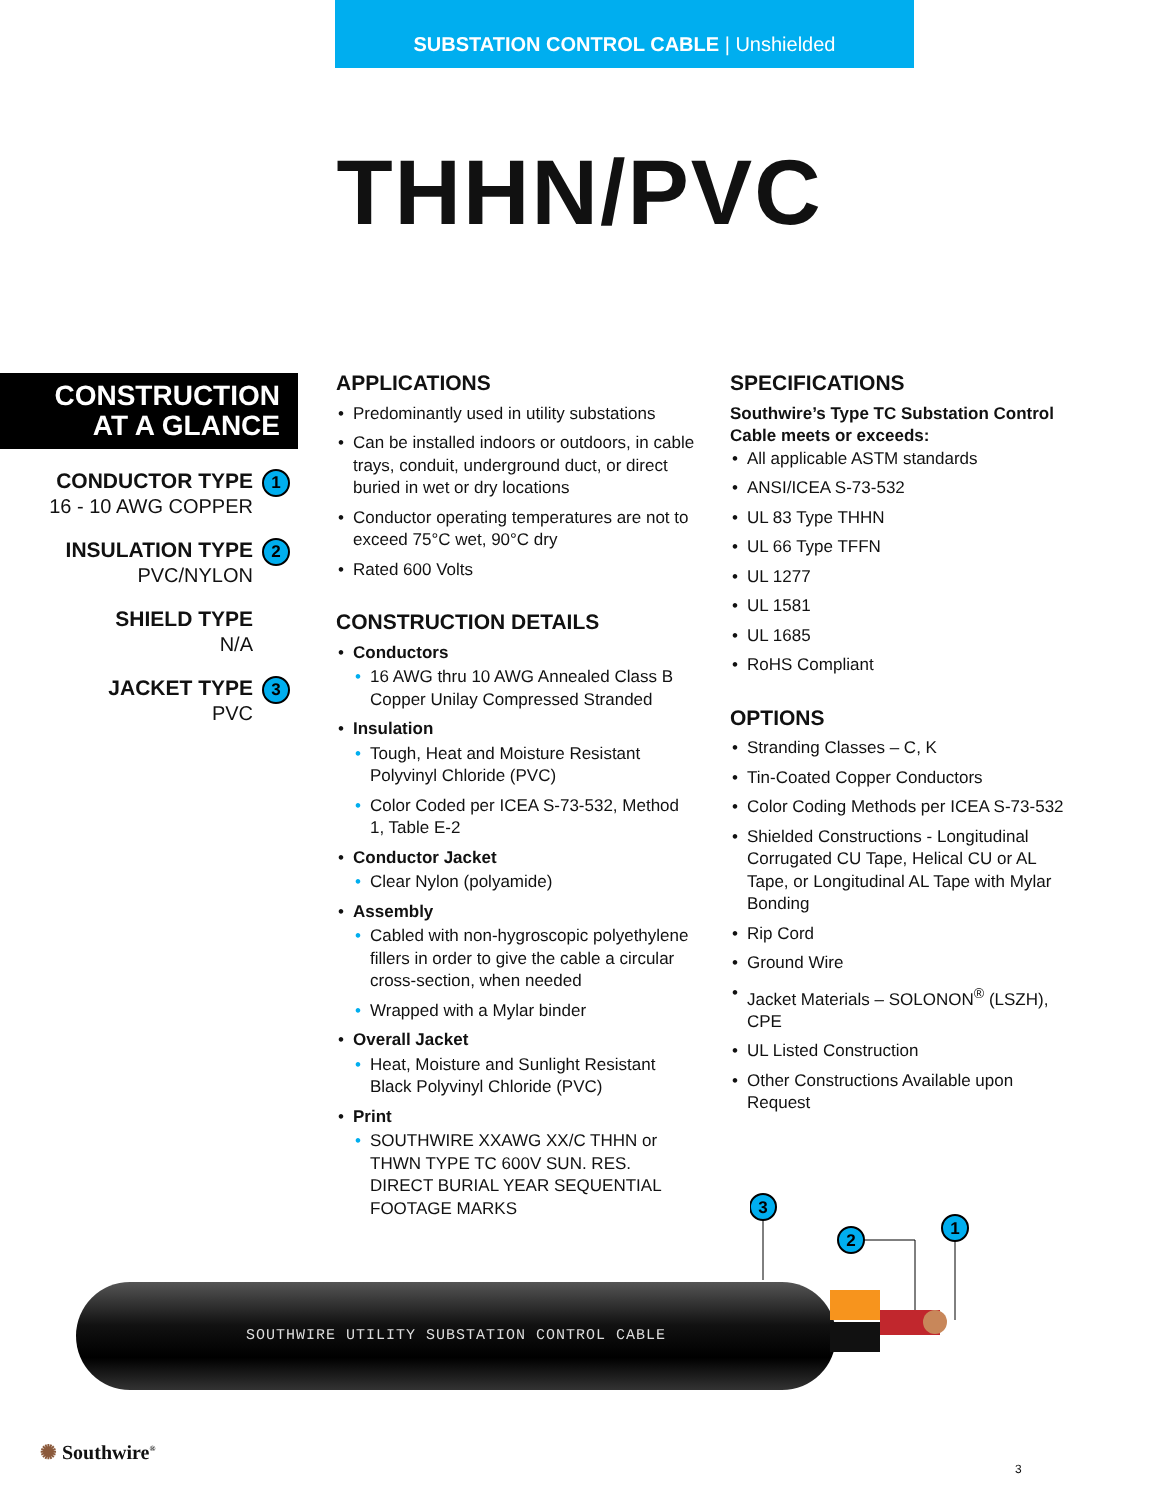SUBSTATION CONTROL CABLE | Unshielded
THHN/PVC
CONSTRUCTION
AT A GLANCE
CONDUCTOR TYPE
16 - 10 AWG COPPER
1
INSULATION TYPE
PVC/NYLON
2
SHIELD TYPE
N/A
JACKET TYPE
PVC
3
APPLICATIONS
• Predominantly used in utility substations
• Can be installed indoors or outdoors, in cable trays, conduit, underground duct, or direct buried in wet or dry locations
• Conductor operating temperatures are not to exceed 75°C wet, 90°C dry
• Rated 600 Volts
CONSTRUCTION DETAILS
• Conductors
• 16 AWG thru 10 AWG Annealed Class B Copper Unilay Compressed Stranded
• Insulation
• Tough, Heat and Moisture Resistant Polyvinyl Chloride (PVC)
• Color Coded per ICEA S-73-532, Method 1, Table E-2
• Conductor Jacket
• Clear Nylon (polyamide)
• Assembly
• Cabled with non-hygroscopic polyethylene fillers in order to give the cable a circular cross-section, when needed
• Wrapped with a Mylar binder
• Overall Jacket
• Heat, Moisture and Sunlight Resistant Black Polyvinyl Chloride (PVC)
• Print
• SOUTHWIRE XXAWG XX/C THHN or THWN TYPE TC 600V SUN. RES. DIRECT BURIAL YEAR SEQUENTIAL FOOTAGE MARKS
SPECIFICATIONS
Southwire’s Type TC Substation Control Cable meets or exceeds:
• All applicable ASTM standards
• ANSI/ICEA S-73-532
• UL 83 Type THHN
• UL 66 Type TFFN
• UL 1277
• UL 1581
• UL 1685
• RoHS Compliant
OPTIONS
• Stranding Classes – C, K
• Tin-Coated Copper Conductors
• Color Coding Methods per ICEA S-73-532
• Shielded Constructions - Longitudinal Corrugated CU Tape, Helical CU or AL Tape, or Longitudinal AL Tape with Mylar Bonding
• Rip Cord
• Ground Wire
• Jacket Materials – SOLONON<sup>®</sup> (LSZH), CPE
• UL Listed Construction
• Other Constructions Available upon Request
SOUTHWIRE UTILITY SUBSTATION CONTROL CABLE
3
2
1
✺ Southwire<sup>®</sup>
3